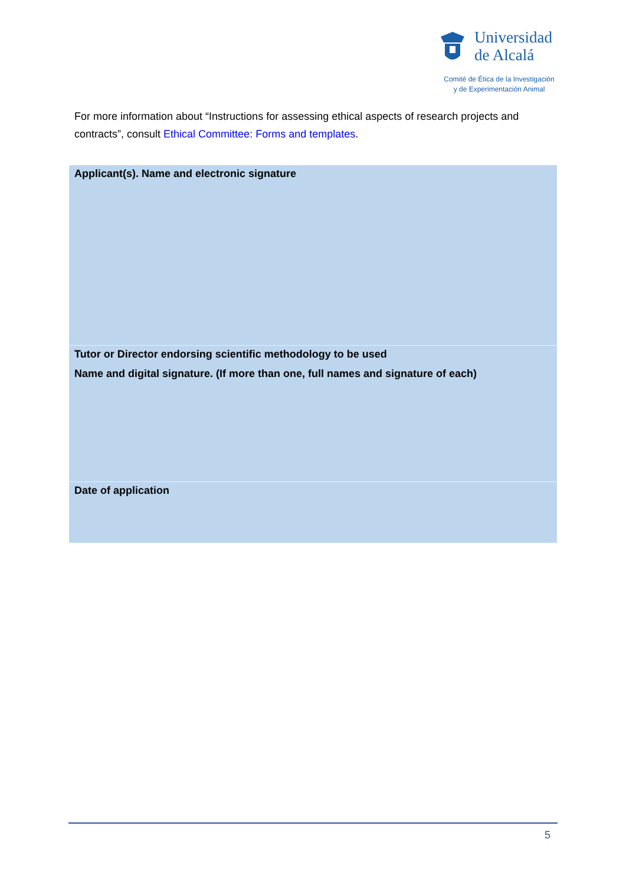Universidad
de Alcalá
Comité de Ética de la Investigación
y de Experimentación Animal
For more information about “Instructions for assessing ethical aspects of research projects and contracts”, consult Ethical Committee: Forms and templates.
| Applicant(s). Name and electronic signature |
| Tutor or Director endorsing scientific methodology to be used Name and digital signature. (If more than one, full names and signature of each) |
| Date of application |
5